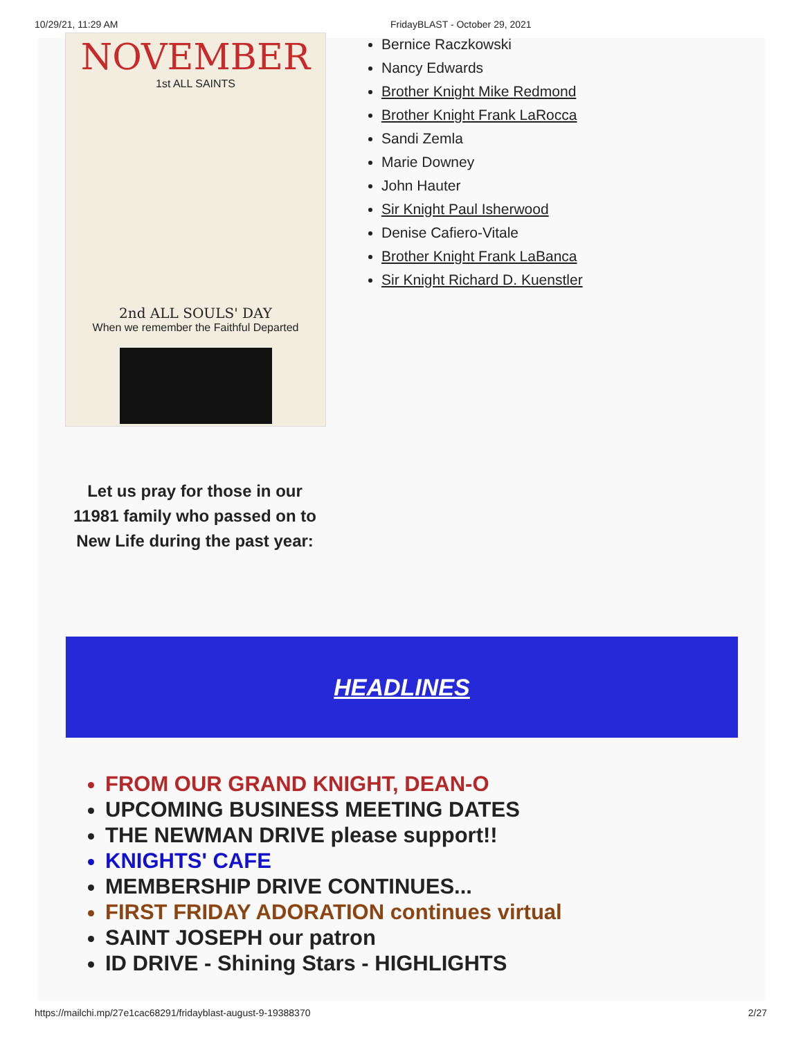10/29/21, 11:29 AM FridayBLAST - October 29, 2021
NOVEMBER
1st ALL SAINTS
2nd ALL SOULS' DAY
When we remember the Faithful Departed
Let us pray for those in our 11981 family who passed on to New Life during the past year:
Bernice Raczkowski
Nancy Edwards
Brother Knight Mike Redmond
Brother Knight Frank LaRocca
Sandi Zemla
Marie Downey
John Hauter
Sir Knight Paul Isherwood
Denise Cafiero-Vitale
Brother Knight Frank LaBanca
Sir Knight Richard D. Kuenstler
HEADLINES
FROM OUR GRAND KNIGHT, DEAN-O
UPCOMING BUSINESS MEETING DATES
THE NEWMAN DRIVE please support!!
KNIGHTS' CAFE
MEMBERSHIP DRIVE CONTINUES...
FIRST FRIDAY ADORATION continues virtual
SAINT JOSEPH our patron
ID DRIVE - Shining Stars - HIGHLIGHTS
https://mailchi.mp/27e1cac68291/fridayblast-august-9-19388370 2/27